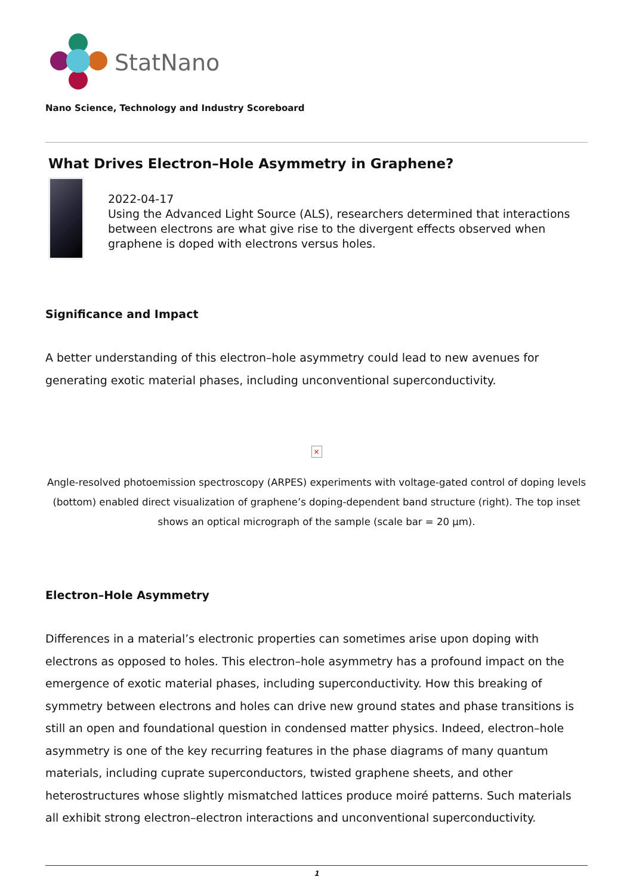StatNano
Nano Science, Technology and Industry Scoreboard
What Drives Electron–Hole Asymmetry in Graphene?
2022-04-17
Using the Advanced Light Source (ALS), researchers determined that interactions between electrons are what give rise to the divergent effects observed when graphene is doped with electrons versus holes.
Significance and Impact
A better understanding of this electron–hole asymmetry could lead to new avenues for generating exotic material phases, including unconventional superconductivity.
×
Angle-resolved photoemission spectroscopy (ARPES) experiments with voltage-gated control of doping levels (bottom) enabled direct visualization of graphene’s doping-dependent band structure (right). The top inset shows an optical micrograph of the sample (scale bar = 20 µm).
Electron–Hole Asymmetry
Differences in a material’s electronic properties can sometimes arise upon doping with electrons as opposed to holes. This electron–hole asymmetry has a profound impact on the emergence of exotic material phases, including superconductivity. How this breaking of symmetry between electrons and holes can drive new ground states and phase transitions is still an open and foundational question in condensed matter physics. Indeed, electron–hole asymmetry is one of the key recurring features in the phase diagrams of many quantum materials, including cuprate superconductors, twisted graphene sheets, and other heterostructures whose slightly mismatched lattices produce moiré patterns. Such materials all exhibit strong electron–electron interactions and unconventional superconductivity.
1